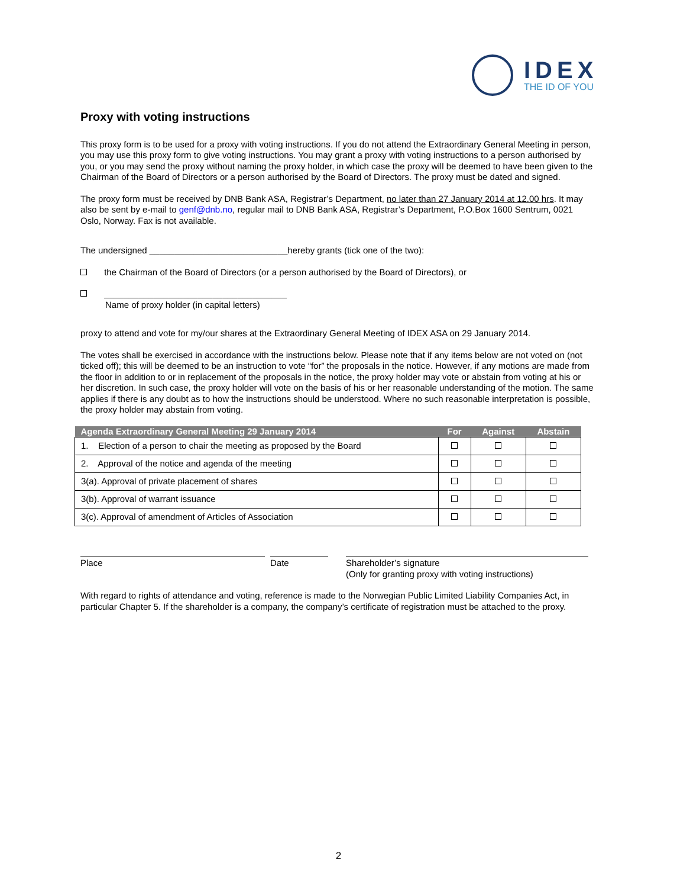IDEX
THE ID OF YOU
Proxy with voting instructions
This proxy form is to be used for a proxy with voting instructions. If you do not attend the Extraordinary General Meeting in person, you may use this proxy form to give voting instructions. You may grant a proxy with voting instructions to a person authorised by you, or you may send the proxy without naming the proxy holder, in which case the proxy will be deemed to have been given to the Chairman of the Board of Directors or a person authorised by the Board of Directors. The proxy must be dated and signed.
The proxy form must be received by DNB Bank ASA, Registrar’s Department, no later than 27 January 2014 at 12.00 hrs. It may also be sent by e-mail to genf@dnb.no, regular mail to DNB Bank ASA, Registrar’s Department, P.O.Box 1600 Sentrum, 0021 Oslo, Norway. Fax is not available.
The undersigned ____________________________hereby grants (tick one of the two):
the Chairman of the Board of Directors (or a person authorised by the Board of Directors), or
_____________________________________
Name of proxy holder (in capital letters)
proxy to attend and vote for my/our shares at the Extraordinary General Meeting of IDEX ASA on 29 January 2014.
The votes shall be exercised in accordance with the instructions below. Please note that if any items below are not voted on (not ticked off); this will be deemed to be an instruction to vote “for” the proposals in the notice. However, if any motions are made from the floor in addition to or in replacement of the proposals in the notice, the proxy holder may vote or abstain from voting at his or her discretion. In such case, the proxy holder will vote on the basis of his or her reasonable understanding of the motion. The same applies if there is any doubt as to how the instructions should be understood. Where no such reasonable interpretation is possible, the proxy holder may abstain from voting.
| Agenda Extraordinary General Meeting 29 January 2014 | For | Against | Abstain |
| --- | --- | --- | --- |
| 1. Election of a person to chair the meeting as proposed by the Board | | | |
| 2. Approval of the notice and agenda of the meeting | | | |
| 3(a). Approval of private placement of shares | | | |
| 3(b). Approval of warrant issuance | | | |
| 3(c). Approval of amendment of Articles of Association | | | |
Place Date Shareholder’s signature
(Only for granting proxy with voting instructions)
With regard to rights of attendance and voting, reference is made to the Norwegian Public Limited Liability Companies Act, in particular Chapter 5. If the shareholder is a company, the company’s certificate of registration must be attached to the proxy.
2